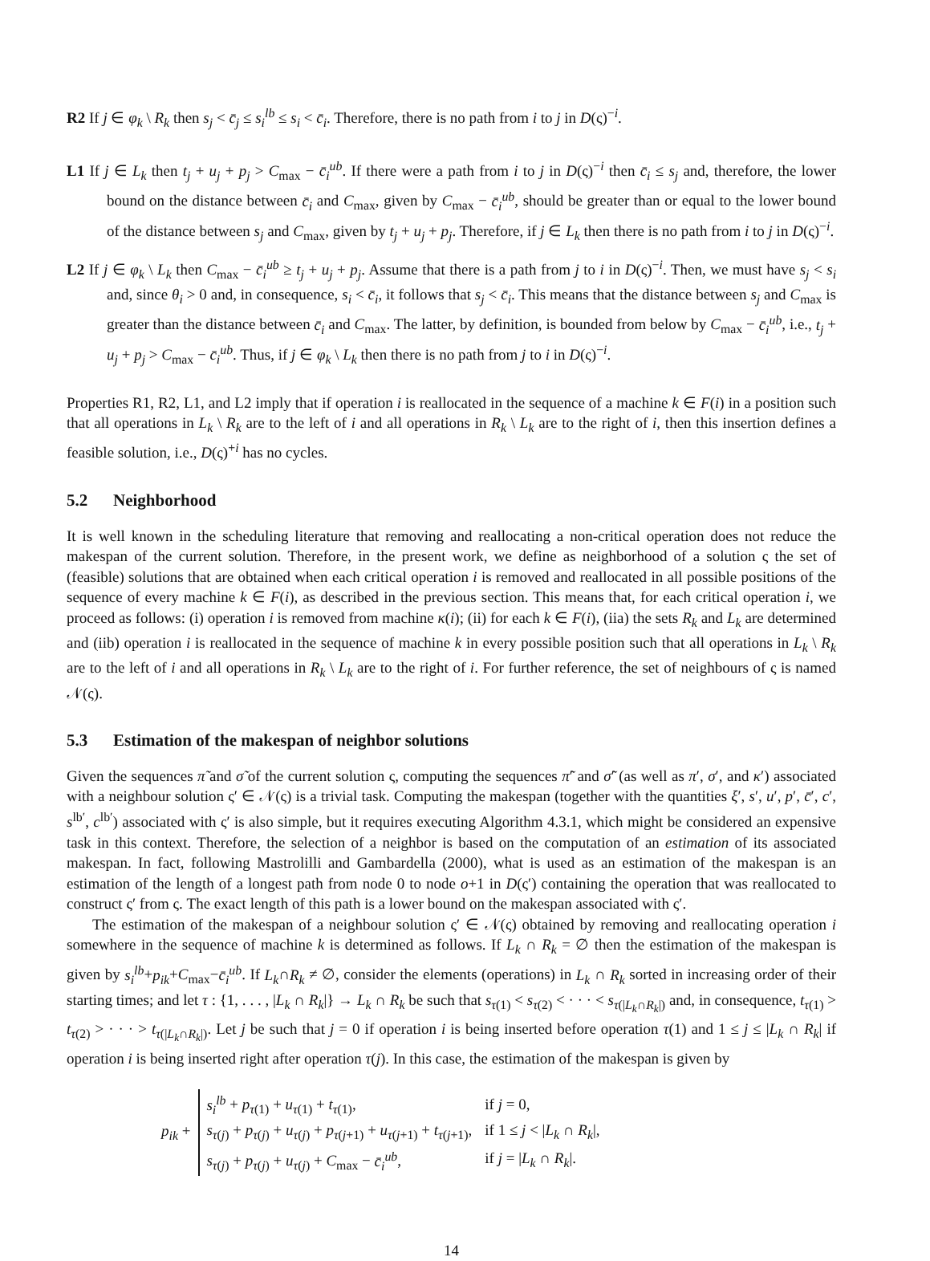R2 If j ∈ φ<sub>k</sub> \ R<sub>k</sub> then s<sub>j</sub> < c̄<sub>j</sub> ≤ s<sub>i</sub><sup>lb</sup> ≤ s<sub>i</sub> < c̄<sub>i</sub>. Therefore, there is no path from i to j in D(ς)<sup>−i</sup>.
L1 If j ∈ L<sub>k</sub> then t<sub>j</sub> + u<sub>j</sub> + p<sub>j</sub> > C<sub>max</sub> − c̄<sub>i</sub><sup>ub</sup>. If there were a path from i to j in D(ς)<sup>−i</sup> then c̄<sub>i</sub> ≤ s<sub>j</sub> and, therefore, the lower bound on the distance between c̄<sub>i</sub> and C<sub>max</sub>, given by C<sub>max</sub> − c̄<sub>i</sub><sup>ub</sup>, should be greater than or equal to the lower bound of the distance between s<sub>j</sub> and C<sub>max</sub>, given by t<sub>j</sub> + u<sub>j</sub> + p<sub>j</sub>. Therefore, if j ∈ L<sub>k</sub> then there is no path from i to j in D(ς)<sup>−i</sup>.
L2 If j ∈ φ<sub>k</sub> \ L<sub>k</sub> then C<sub>max</sub> − c̄<sub>i</sub><sup>ub</sup> ≥ t<sub>j</sub> + u<sub>j</sub> + p<sub>j</sub>. Assume that there is a path from j to i in D(ς)<sup>−i</sup>. Then, we must have s<sub>j</sub> < s<sub>i</sub> and, since θ<sub>i</sub> > 0 and, in consequence, s<sub>i</sub> < c̄<sub>i</sub>, it follows that s<sub>j</sub> < c̄<sub>i</sub>. This means that the distance between s<sub>j</sub> and C<sub>max</sub> is greater than the distance between c̄<sub>i</sub> and C<sub>max</sub>. The latter, by definition, is bounded from below by C<sub>max</sub> − c̄<sub>i</sub><sup>ub</sup>, i.e., t<sub>j</sub> + u<sub>j</sub> + p<sub>j</sub> > C<sub>max</sub> − c̄<sub>i</sub><sup>ub</sup>. Thus, if j ∈ φ<sub>k</sub> \ L<sub>k</sub> then there is no path from j to i in D(ς)<sup>−i</sup>.
Properties R1, R2, L1, and L2 imply that if operation i is reallocated in the sequence of a machine k ∈ F(i) in a position such that all operations in L<sub>k</sub> \ R<sub>k</sub> are to the left of i and all operations in R<sub>k</sub> \ L<sub>k</sub> are to the right of i, then this insertion defines a feasible solution, i.e., D(ς)<sup>+i</sup> has no cycles.
5.2 Neighborhood
It is well known in the scheduling literature that removing and reallocating a non-critical operation does not reduce the makespan of the current solution. Therefore, in the present work, we define as neighborhood of a solution ς the set of (feasible) solutions that are obtained when each critical operation i is removed and reallocated in all possible positions of the sequence of every machine k ∈ F(i), as described in the previous section. This means that, for each critical operation i, we proceed as follows: (i) operation i is removed from machine κ(i); (ii) for each k ∈ F(i), (iia) the sets R<sub>k</sub> and L<sub>k</sub> are determined and (iib) operation i is reallocated in the sequence of machine k in every possible position such that all operations in L<sub>k</sub> \ R<sub>k</sub> are to the left of i and all operations in R<sub>k</sub> \ L<sub>k</sub> are to the right of i. For further reference, the set of neighbours of ς is named 𝒩(ς).
5.3 Estimation of the makespan of neighbor solutions
Given the sequences π̃ and σ̃ of the current solution ς, computing the sequences π̃′ and σ̃′ (as well as π′, σ′, and κ′) associated with a neighbour solution ς′ ∈ 𝒩(ς) is a trivial task. Computing the makespan (together with the quantities ξ′, s′, u′, p′, c̄′, c′, s<sup>lb′</sup>, c<sup>lb′</sup>) associated with ς′ is also simple, but it requires executing Algorithm 4.3.1, which might be considered an expensive task in this context. Therefore, the selection of a neighbor is based on the computation of an estimation of its associated makespan. In fact, following Mastrolilli and Gambardella (2000), what is used as an estimation of the makespan is an estimation of the length of a longest path from node 0 to node o+1 in D(ς′) containing the operation that was reallocated to construct ς′ from ς. The exact length of this path is a lower bound on the makespan associated with ς′.
The estimation of the makespan of a neighbour solution ς′ ∈ 𝒩(ς) obtained by removing and reallocating operation i somewhere in the sequence of machine k is determined as follows. If L<sub>k</sub> ∩ R<sub>k</sub> = ∅ then the estimation of the makespan is given by s<sub>i</sub><sup>lb</sup>+p<sub>ik</sub>+C<sub>max</sub>−c̄<sub>i</sub><sup>ub</sup>. If L<sub>k</sub>∩R<sub>k</sub> ≠ ∅, consider the elements (operations) in L<sub>k</sub> ∩ R<sub>k</sub> sorted in increasing order of their starting times; and let τ : {1, . . . , |L<sub>k</sub> ∩ R<sub>k</sub>|} → L<sub>k</sub> ∩ R<sub>k</sub> be such that s<sub>τ(1)</sub> < s<sub>τ(2)</sub> < · · · < s<sub>τ(|L<sub>k</sub>∩R<sub>k</sub>|)</sub> and, in consequence, t<sub>τ(1)</sub> > t<sub>τ(2)</sub> > · · · > t<sub>τ(|L<sub>k</sub>∩R<sub>k</sub>|)</sub>. Let j be such that j = 0 if operation i is being inserted before operation τ(1) and 1 ≤ j ≤ |L<sub>k</sub> ∩ R<sub>k</sub>| if operation i is being inserted right after operation τ(j). In this case, the estimation of the makespan is given by
p<sub>ik</sub> +
| s<sub>i</sub><sup>lb</sup> + p<sub>τ(1)</sub> + u<sub>τ(1)</sub> + t<sub>τ(1)</sub>, | if j = 0, |
| s<sub>τ(j)</sub> + p<sub>τ(j)</sub> + u<sub>τ(j)</sub> + p<sub>τ(j+1)</sub> + u<sub>τ(j+1)</sub> + t<sub>τ(j+1)</sub>, | if 1 ≤ j < / L<sub>k</sub> ∩ R<sub>k</sub> /, |
| s<sub>τ(j)</sub> + p<sub>τ(j)</sub> + u<sub>τ(j)</sub> + C<sub>max</sub> − c̄<sub>i</sub><sup>ub</sup> , | if j = / L<sub>k</sub> ∩ R<sub>k</sub> /. |
14